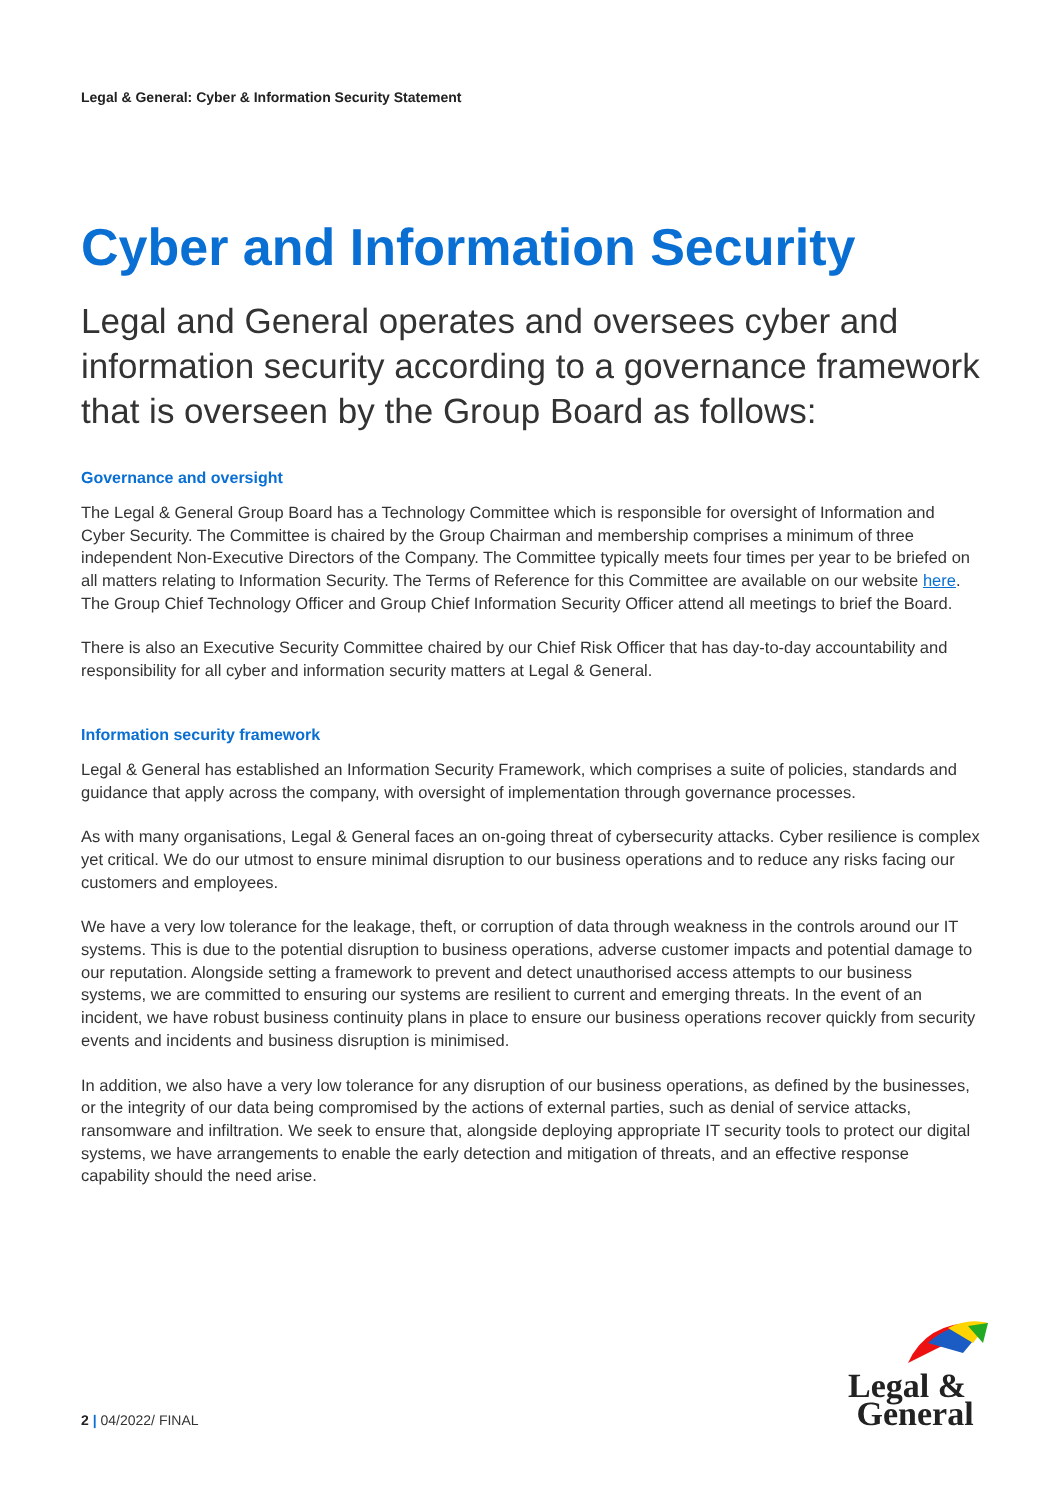Legal & General: Cyber & Information Security Statement
Cyber and Information Security
Legal and General operates and oversees cyber and information security according to a governance framework that is overseen by the Group Board as follows:
Governance and oversight
The Legal & General Group Board has a Technology Committee which is responsible for oversight of Information and Cyber Security. The Committee is chaired by the Group Chairman and membership comprises a minimum of three independent Non-Executive Directors of the Company. The Committee typically meets four times per year to be briefed on all matters relating to Information Security. The Terms of Reference for this Committee are available on our website here. The Group Chief Technology Officer and Group Chief Information Security Officer attend all meetings to brief the Board.
There is also an Executive Security Committee chaired by our Chief Risk Officer that has day-to-day accountability and responsibility for all cyber and information security matters at Legal & General.
Information security framework
Legal & General has established an Information Security Framework, which comprises a suite of policies, standards and guidance that apply across the company, with oversight of implementation through governance processes.
As with many organisations, Legal & General faces an on-going threat of cybersecurity attacks. Cyber resilience is complex yet critical. We do our utmost to ensure minimal disruption to our business operations and to reduce any risks facing our customers and employees.
We have a very low tolerance for the leakage, theft, or corruption of data through weakness in the controls around our IT systems. This is due to the potential disruption to business operations, adverse customer impacts and potential damage to our reputation. Alongside setting a framework to prevent and detect unauthorised access attempts to our business systems, we are committed to ensuring our systems are resilient to current and emerging threats. In the event of an incident, we have robust business continuity plans in place to ensure our business operations recover quickly from security events and incidents and business disruption is minimised.
In addition, we also have a very low tolerance for any disruption of our business operations, as defined by the businesses, or the integrity of our data being compromised by the actions of external parties, such as denial of service attacks, ransomware and infiltration. We seek to ensure that, alongside deploying appropriate IT security tools to protect our digital systems, we have arrangements to enable the early detection and mitigation of threats, and an effective response capability should the need arise.
Legal &
General
2 | 04/2022/ FINAL